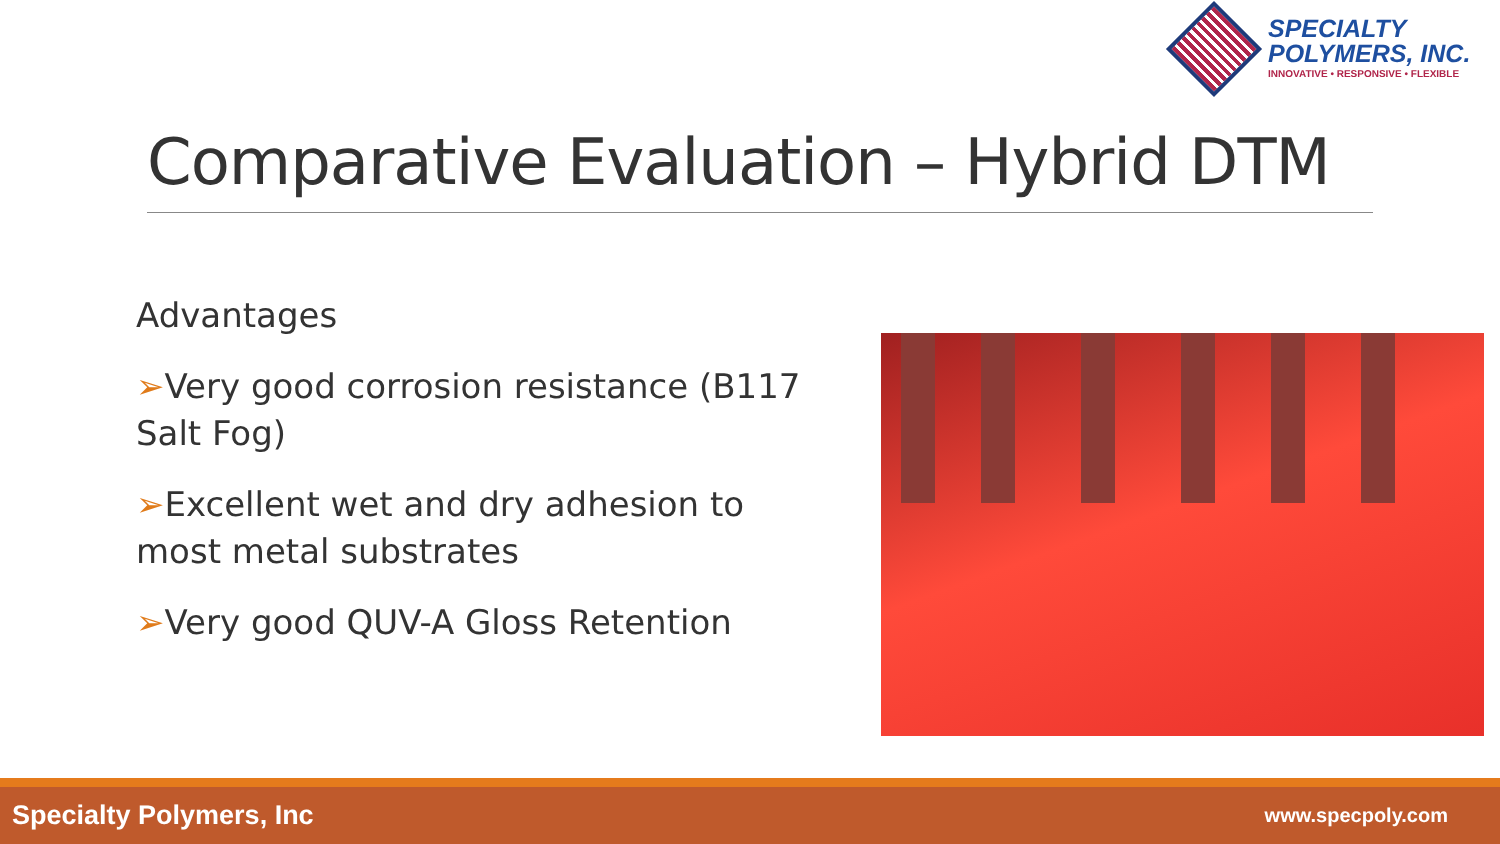SPECIALTY
POLYMERS, INC.
INNOVATIVE • RESPONSIVE • FLEXIBLE
Comparative Evaluation – Hybrid DTM
Advantages
➢Very good corrosion resistance (B117 Salt Fog)
➢Excellent wet and dry adhesion to most metal substrates
➢Very good QUV-A Gloss Retention
Specialty Polymers, Inc www.specpoly.com